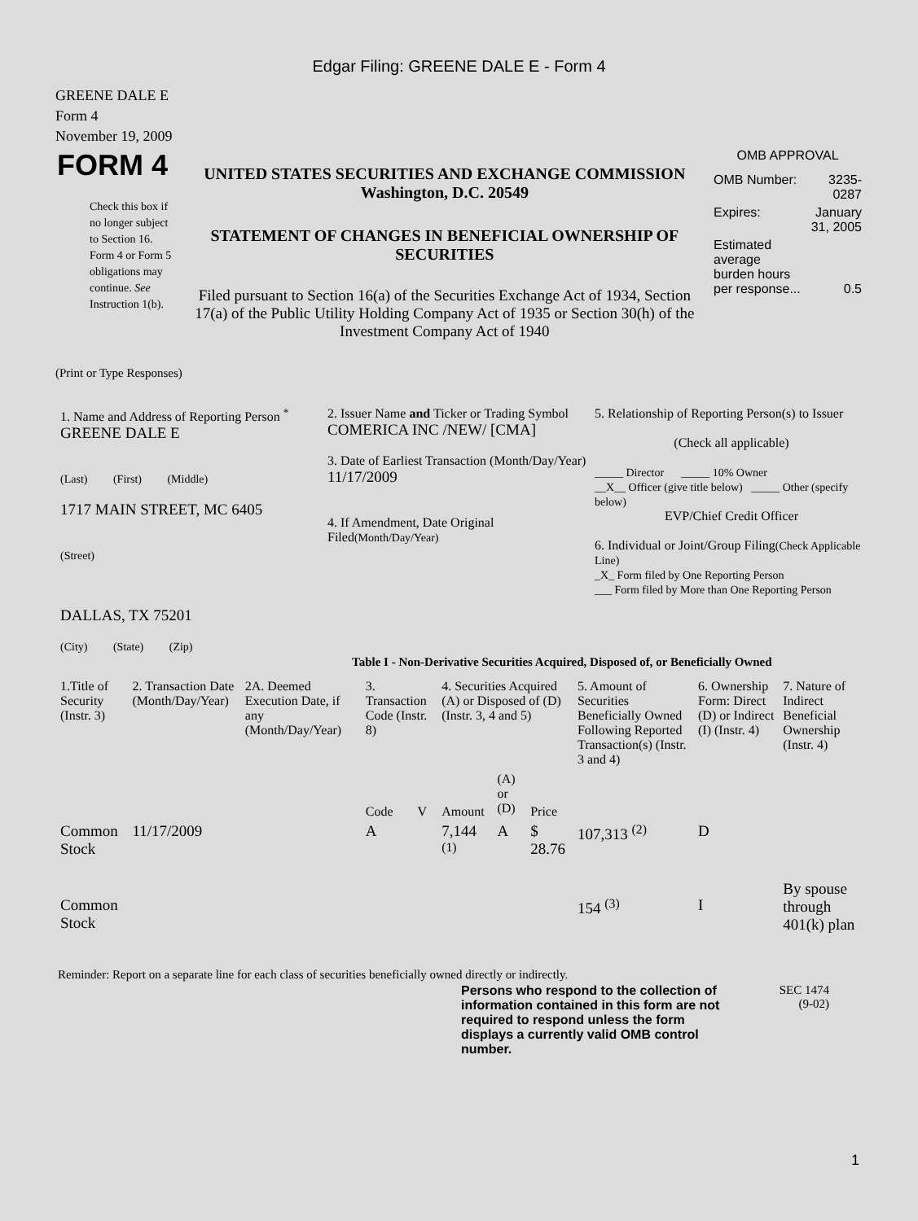Edgar Filing: GREENE DALE E - Form 4
GREENE DALE E
Form 4
November 19, 2009
| FORM 4 Check this box if no longer subject to Section 16. Form 4 or Form 5 obligations may continue. See Instruction 1(b). | UNITED STATES SECURITIES AND EXCHANGE COMMISSION Washington, D.C. 20549 STATEMENT OF CHANGES IN BENEFICIAL OWNERSHIP OF SECURITIES Filed pursuant to Section 16(a) of the Securities Exchange Act of 1934, Section 17(a) of the Public Utility Holding Company Act of 1935 or Section 30(h) of the Investment Company Act of 1940 | OMB APPROVAL / OMB Number: / 3235-0287 / / Expires: / January 31, 2005 / / Estimated average burden hours per response... / 0.5 / |
(Print or Type Responses)
| 1. Name and Address of Reporting Person <sup>*</sup> GREENE DALE E (Last) (First) (Middle) 1717 MAIN STREET, MC 6405 (Street) DALLAS, TX 75201 (City) (State) (Zip) | 2. Issuer Name and Ticker or Trading Symbol COMERICA INC /NEW/ [CMA] 3. Date of Earliest Transaction (Month/Day/Year) 11/17/2009 4. If Amendment, Date Original Filed (Month/Day/Year) | 5. Relationship of Reporting Person(s) to Issuer (Check all applicable) _____ Director _____ 10% Owner __X__ Officer (give title below) _____ Other (specify below) EVP/Chief Credit Officer 6. Individual or Joint/Group Filing (Check Applicable Line) _X_ Form filed by One Reporting Person ___ Form filed by More than One Reporting Person |
Table I - Non-Derivative Securities Acquired, Disposed of, or Beneficially Owned
| 1.Title of Security (Instr. 3) | 2. Transaction Date (Month/Day/Year) | 2A. Deemed Execution Date, if any (Month/Day/Year) | 3. Transaction Code (Instr. 8) | | 4. Securities Acquired (A) or Disposed of (D) (Instr. 3, 4 and 5) | | | 5. Amount of Securities Beneficially Owned Following Reported Transaction(s) (Instr. 3 and 4) | 6. Ownership Form: Direct (D) or Indirect (I) (Instr. 4) | 7. Nature of Indirect Beneficial Ownership (Instr. 4) |
| --- | --- | --- | --- | --- | --- | --- | --- | --- | --- | --- |
| | | | Code | V | Amount | (A) or (D) | Price | | | |
| Common Stock | 11/17/2009 | | A | | 7,144 <sup>(1)</sup> | A | $ 28.76 | 107,313 <sup>(2)</sup> | D | |
| Common Stock | | | | | | | | 154 <sup>(3)</sup> | I | By spouse through 401(k) plan |
Reminder: Report on a separate line for each class of securities beneficially owned directly or indirectly.
| Persons who respond to the collection of information contained in this form are not required to respond unless the form displays a currently valid OMB control number. | SEC 1474 (9-02) |
1